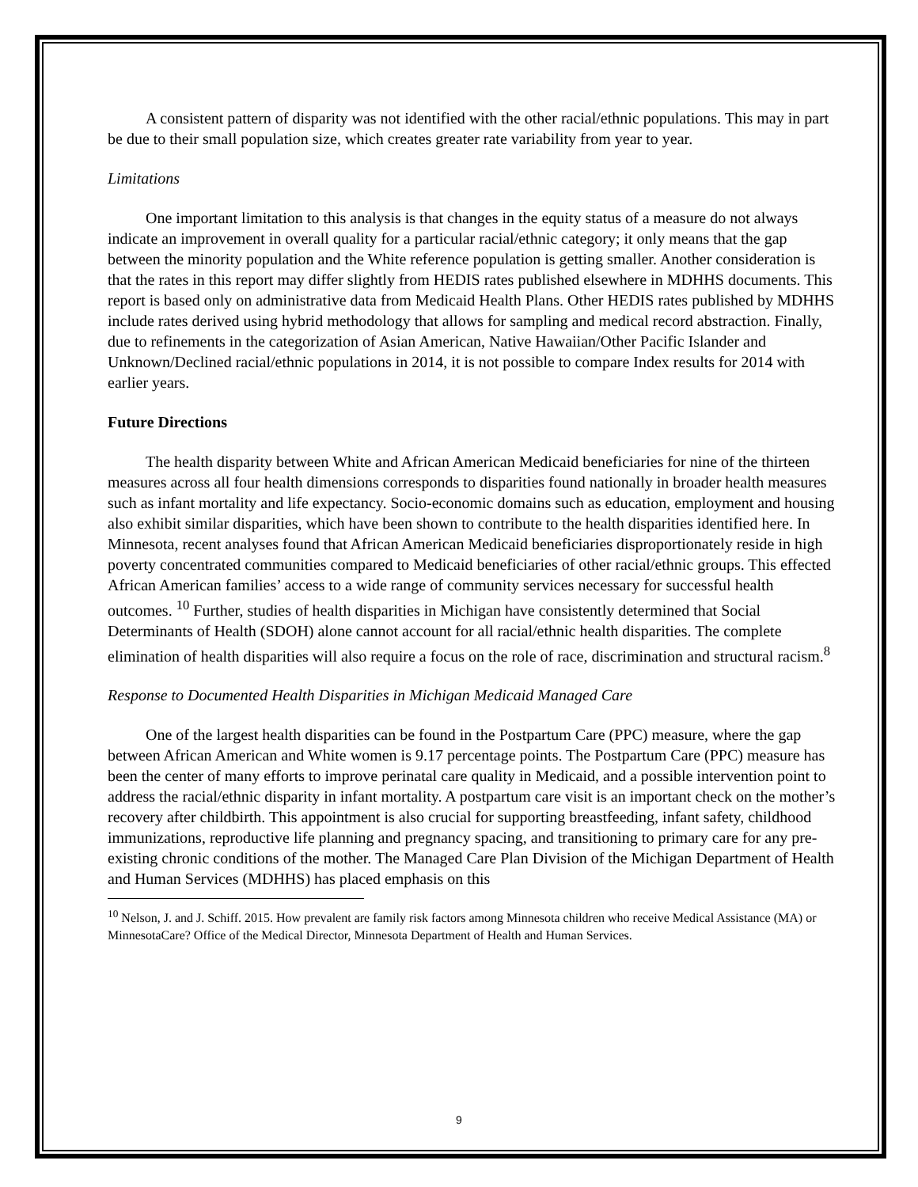A consistent pattern of disparity was not identified with the other racial/ethnic populations. This may in part be due to their small population size, which creates greater rate variability from year to year.
Limitations
One important limitation to this analysis is that changes in the equity status of a measure do not always indicate an improvement in overall quality for a particular racial/ethnic category; it only means that the gap between the minority population and the White reference population is getting smaller. Another consideration is that the rates in this report may differ slightly from HEDIS rates published elsewhere in MDHHS documents. This report is based only on administrative data from Medicaid Health Plans. Other HEDIS rates published by MDHHS include rates derived using hybrid methodology that allows for sampling and medical record abstraction. Finally, due to refinements in the categorization of Asian American, Native Hawaiian/Other Pacific Islander and Unknown/Declined racial/ethnic populations in 2014, it is not possible to compare Index results for 2014 with earlier years.
Future Directions
The health disparity between White and African American Medicaid beneficiaries for nine of the thirteen measures across all four health dimensions corresponds to disparities found nationally in broader health measures such as infant mortality and life expectancy. Socio-economic domains such as education, employment and housing also exhibit similar disparities, which have been shown to contribute to the health disparities identified here. In Minnesota, recent analyses found that African American Medicaid beneficiaries disproportionately reside in high poverty concentrated communities compared to Medicaid beneficiaries of other racial/ethnic groups. This effected African American families’ access to a wide range of community services necessary for successful health outcomes. <sup>10</sup> Further, studies of health disparities in Michigan have consistently determined that Social Determinants of Health (SDOH) alone cannot account for all racial/ethnic health disparities. The complete elimination of health disparities will also require a focus on the role of race, discrimination and structural racism.<sup>8</sup>
Response to Documented Health Disparities in Michigan Medicaid Managed Care
One of the largest health disparities can be found in the Postpartum Care (PPC) measure, where the gap between African American and White women is 9.17 percentage points. The Postpartum Care (PPC) measure has been the center of many efforts to improve perinatal care quality in Medicaid, and a possible intervention point to address the racial/ethnic disparity in infant mortality. A postpartum care visit is an important check on the mother’s recovery after childbirth. This appointment is also crucial for supporting breastfeeding, infant safety, childhood immunizations, reproductive life planning and pregnancy spacing, and transitioning to primary care for any pre-existing chronic conditions of the mother. The Managed Care Plan Division of the Michigan Department of Health and Human Services (MDHHS) has placed emphasis on this
<sup>10</sup> Nelson, J. and J. Schiff. 2015. How prevalent are family risk factors among Minnesota children who receive Medical Assistance (MA) or MinnesotaCare? Office of the Medical Director, Minnesota Department of Health and Human Services.
9